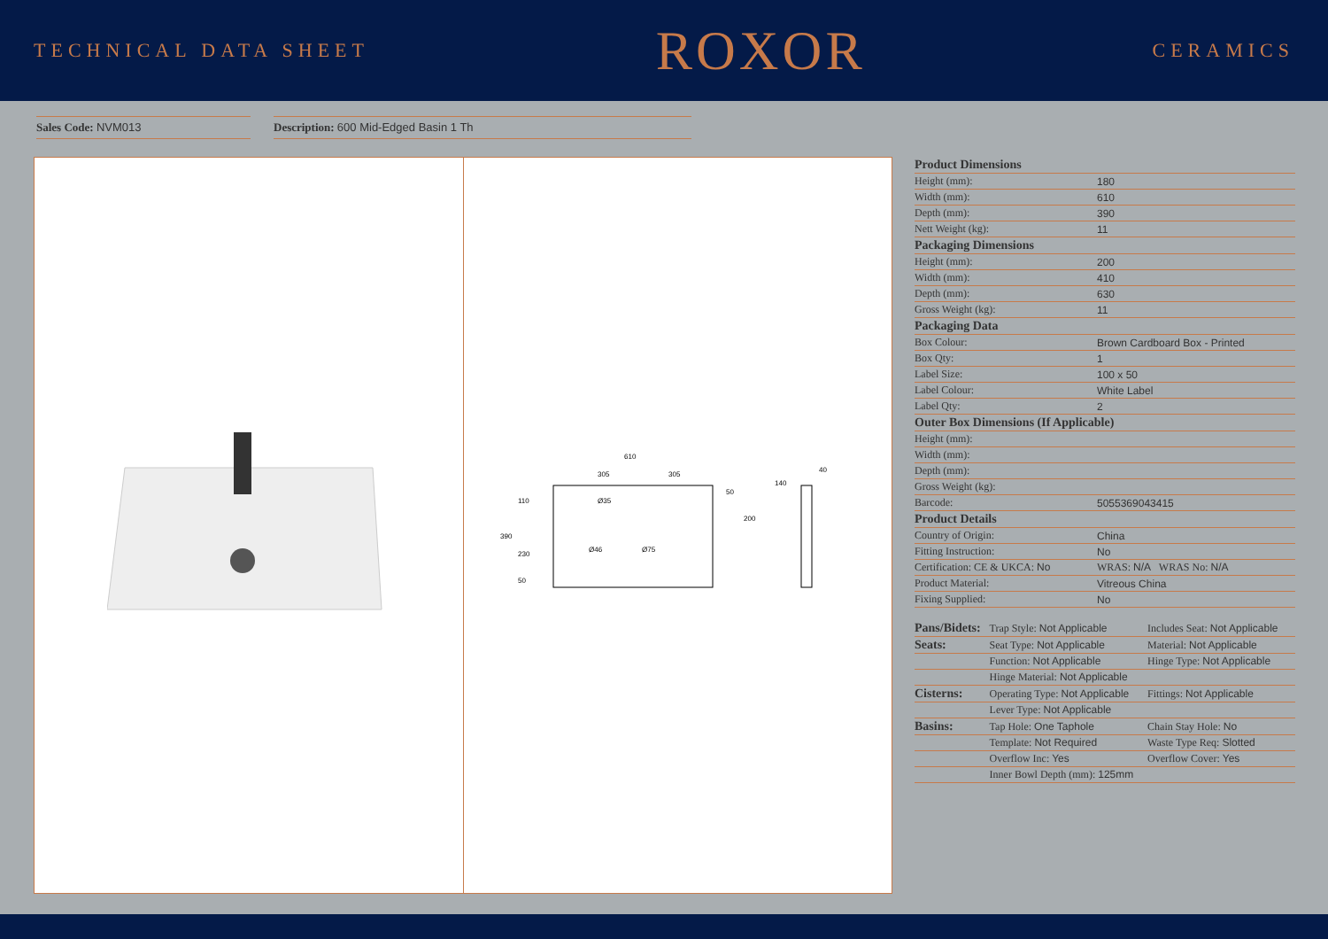TECHNICAL DATA SHEET
ROXOR
CERAMICS
Sales Code: NVM013 Description: 600 Mid-Edged Basin 1 Th
610
305
305
390
50
200
110
230
50
Ø35
Ø46
Ø75
140
40
| Product Dimensions | |
| --- | --- |
| Height (mm): | 180 |
| Width (mm): | 610 |
| Depth (mm): | 390 |
| Nett Weight (kg): | 11 |
| Packaging Dimensions | |
| Height (mm): | 200 |
| Width (mm): | 410 |
| Depth (mm): | 630 |
| Gross Weight (kg): | 11 |
| Packaging Data | |
| Box Colour: | Brown Cardboard Box - Printed |
| Box Qty: | 1 |
| Label Size: | 100 x 50 |
| Label Colour: | White Label |
| Label Qty: | 2 |
| Outer Box Dimensions (If Applicable) | |
| Height (mm): | |
| Width (mm): | |
| Depth (mm): | |
| Gross Weight (kg): | |
| Barcode: | 5055369043415 |
| Product Details | |
| Country of Origin: | China |
| Fitting Instruction: | No |
| Certification: CE & UKCA: No | WRAS: N/A WRAS No: N/A |
| Product Material: | Vitreous China |
| Fixing Supplied: | No |
| Pans/Bidets: | Trap Style: Not Applicable | Includes Seat: Not Applicable |
| Seats: | Seat Type: Not Applicable | Material: Not Applicable |
| | Function: Not Applicable | Hinge Type: Not Applicable |
| | Hinge Material: Not Applicable | |
| Cisterns: | Operating Type: Not Applicable | Fittings: Not Applicable |
| | Lever Type: Not Applicable | |
| Basins: | Tap Hole: One Taphole | Chain Stay Hole: No |
| | Template: Not Required | Waste Type Req: Slotted |
| | Overflow Inc: Yes | Overflow Cover: Yes |
| | Inner Bowl Depth (mm): 125mm | |